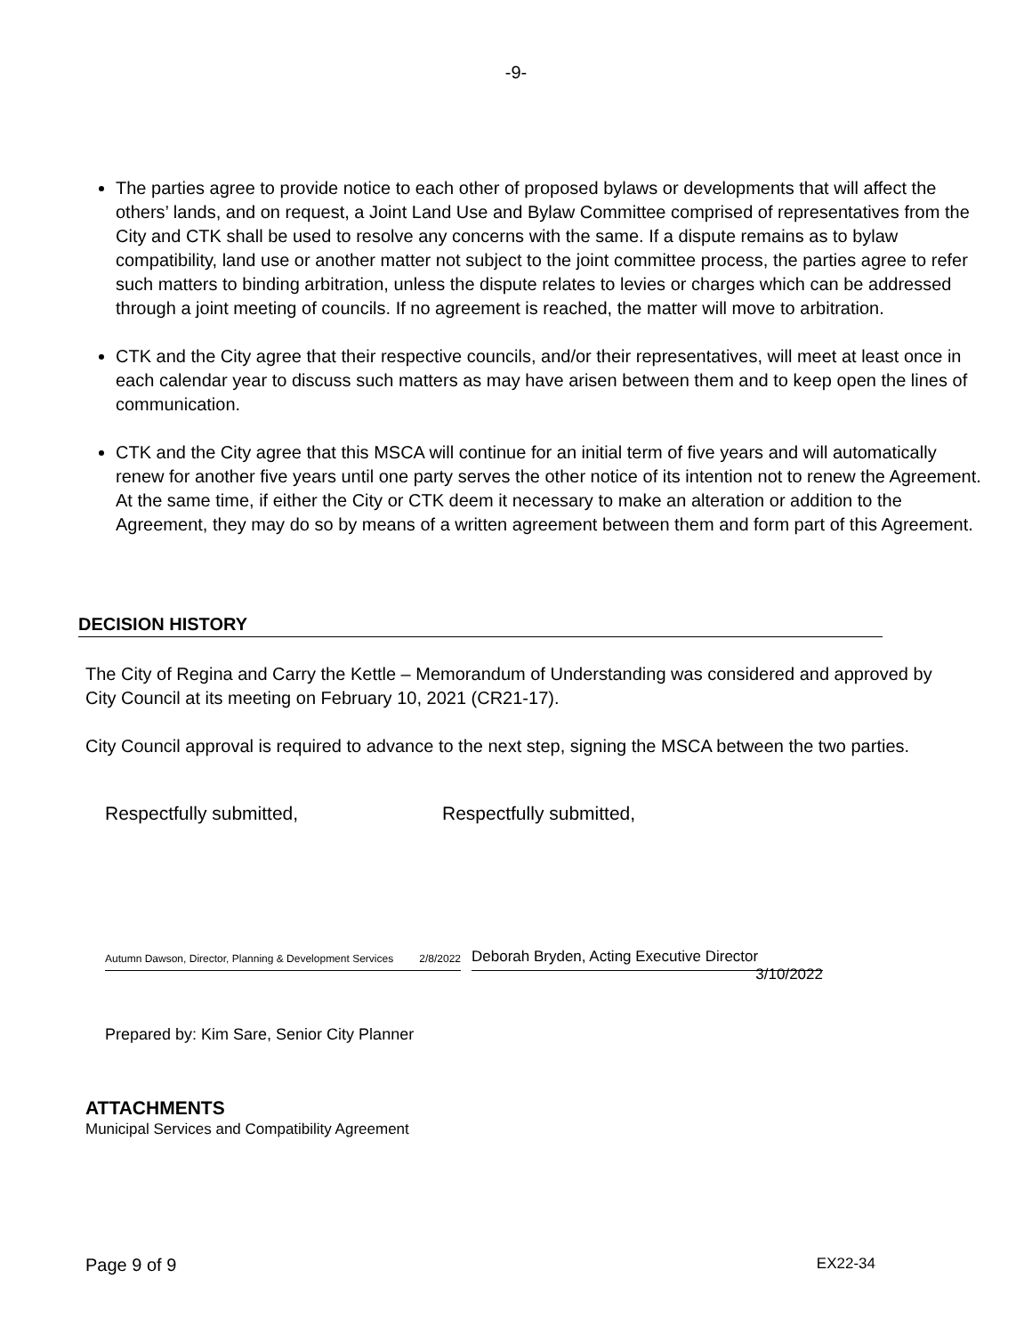-9-
The parties agree to provide notice to each other of proposed bylaws or developments that will affect the others’ lands, and on request, a Joint Land Use and Bylaw Committee comprised of representatives from the City and CTK shall be used to resolve any concerns with the same. If a dispute remains as to bylaw compatibility, land use or another matter not subject to the joint committee process, the parties agree to refer such matters to binding arbitration, unless the dispute relates to levies or charges which can be addressed through a joint meeting of councils. If no agreement is reached, the matter will move to arbitration.
CTK and the City agree that their respective councils, and/or their representatives, will meet at least once in each calendar year to discuss such matters as may have arisen between them and to keep open the lines of communication.
CTK and the City agree that this MSCA will continue for an initial term of five years and will automatically renew for another five years until one party serves the other notice of its intention not to renew the Agreement. At the same time, if either the City or CTK deem it necessary to make an alteration or addition to the Agreement, they may do so by means of a written agreement between them and form part of this Agreement.
DECISION HISTORY
The City of Regina and Carry the Kettle – Memorandum of Understanding was considered and approved by City Council at its meeting on February 10, 2021 (CR21-17).
City Council approval is required to advance to the next step, signing the MSCA between the two parties.
Respectfully submitted, Respectfully submitted,
Autumn Dawson, Director, Planning & Development Services 2/8/2022
Deborah Bryden, Acting Executive Director 3/10/2022
Prepared by: Kim Sare, Senior City Planner
ATTACHMENTS
Municipal Services and Compatibility Agreement
Page 9 of 9 EX22-34